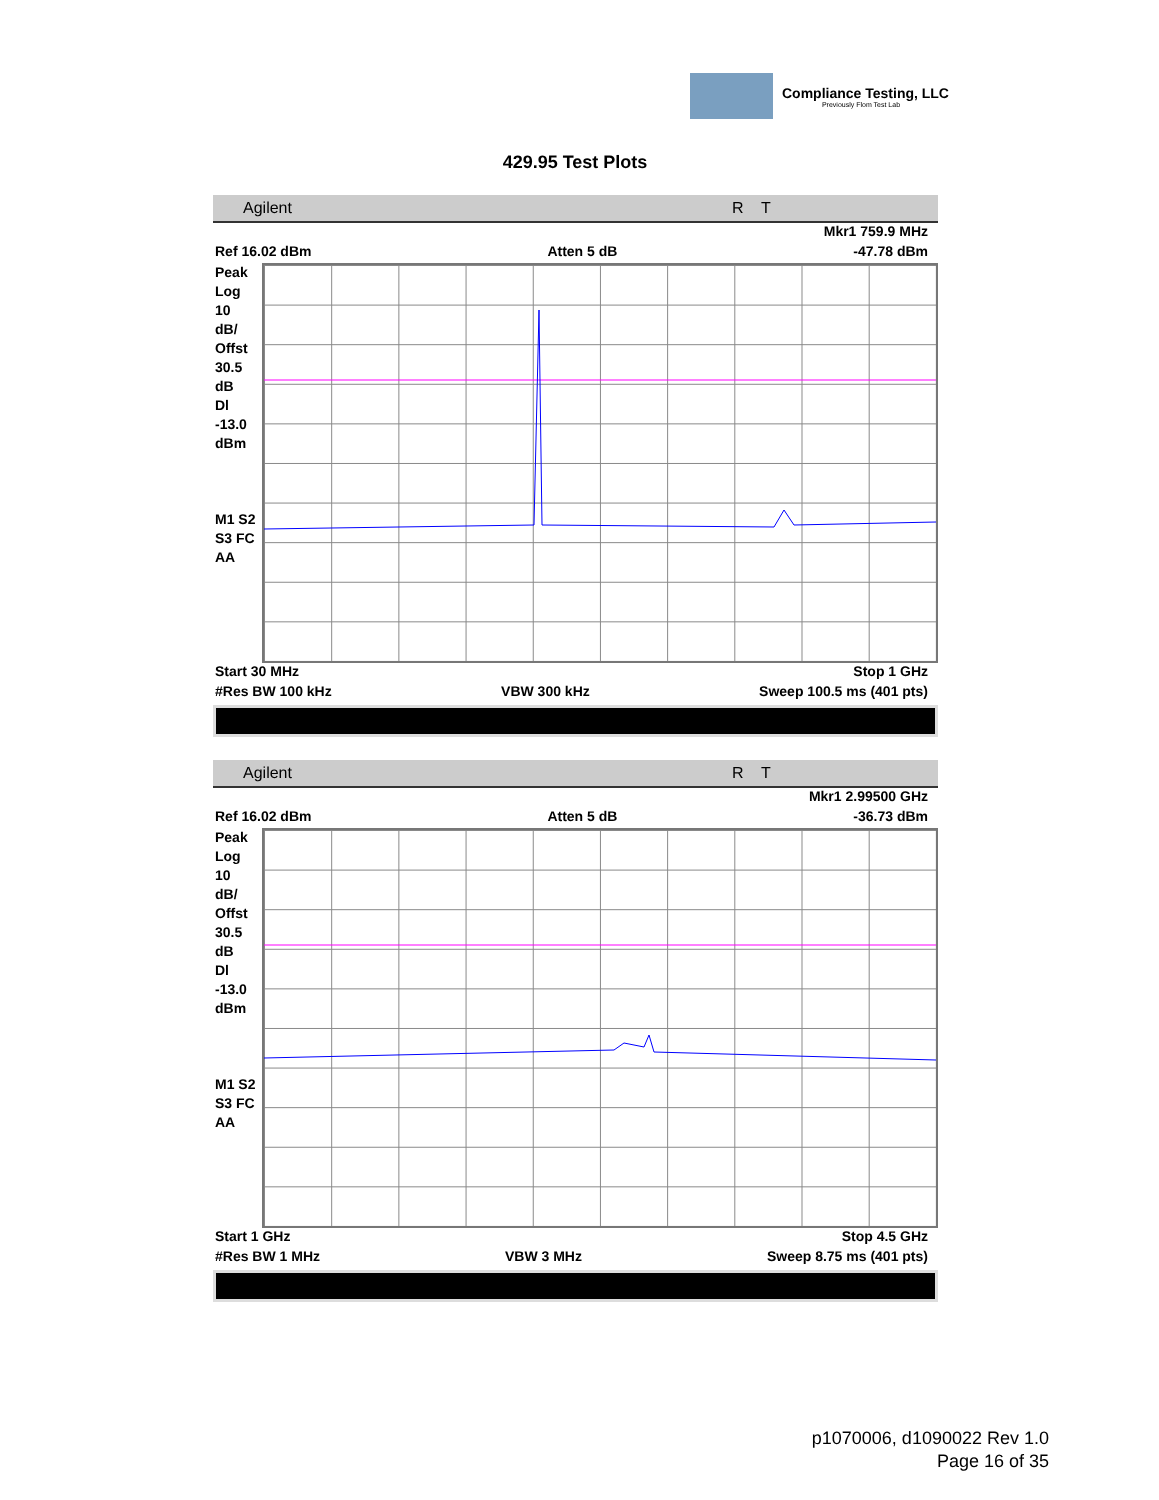Compliance Testing, LLC
Previously Flom Test Lab
429.95 Test Plots
Agilent R T
Mkr1 759.9 MHz
Ref 16.02 dBm Atten 5 dB -47.78 dBm
Peak
Log
10
dB/
Offst
30.5
dB
Dl
-13.0
dBm
M1 S2
S3 FC
AA
Start 30 MHz Stop 1 GHz
#Res BW 100 kHz VBW 300 kHz Sweep 100.5 ms (401 pts)
Agilent R T
Mkr1 2.99500 GHz
Ref 16.02 dBm Atten 5 dB -36.73 dBm
Peak
Log
10
dB/
Offst
30.5
dB
Dl
-13.0
dBm
M1 S2
S3 FC
AA
Start 1 GHz Stop 4.5 GHz
#Res BW 1 MHz VBW 3 MHz Sweep 8.75 ms (401 pts)
p1070006, d1090022 Rev 1.0
Page 16 of 35